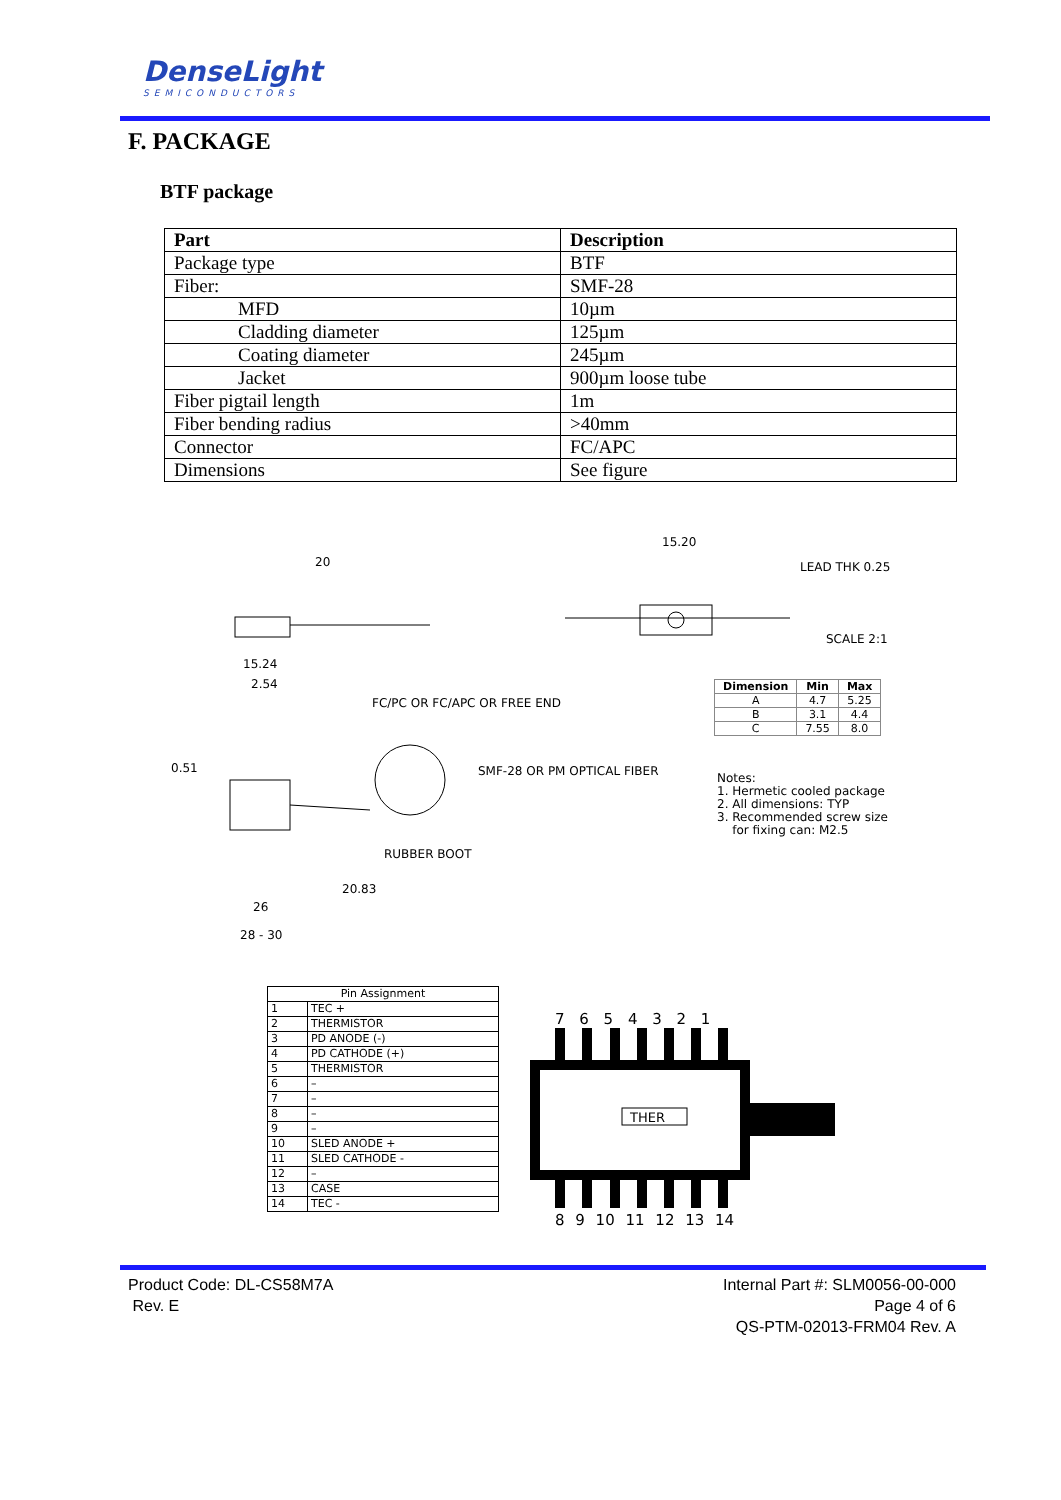DenseLight
SEMICONDUCTORS
F. PACKAGE
BTF package
| Part | Description |
| --- | --- |
| Package type | BTF |
| Fiber: | SMF-28 |
| MFD | 10µm |
| Cladding diameter | 125µm |
| Coating diameter | 245µm |
| Jacket | 900µm loose tube |
| Fiber pigtail length | 1m |
| Fiber bending radius | >40mm |
| Connector | FC/APC |
| Dimensions | See figure |
20
15.20
LEAD THK 0.25
SCALE 2:1
15.24
2.54
FC/PC OR FC/APC OR FREE END
SMF-28 OR PM OPTICAL FIBER
0.51
RUBBER BOOT
20.83
26
28 - 30
| Dimension | Min | Max |
| --- | --- | --- |
| A | 4.7 | 5.25 |
| B | 3.1 | 4.4 |
| C | 7.55 | 8.0 |
Notes:
1. Hermetic cooled package
2. All dimensions: TYP
3. Recommended screw size
for fixing can: M2.5
| Pin Assignment | |
| --- | --- |
| 1 | TEC + |
| 2 | THERMISTOR |
| 3 | PD ANODE (-) |
| 4 | PD CATHODE (+) |
| 5 | THERMISTOR |
| 6 | – |
| 7 | – |
| 8 | – |
| 9 | – |
| 10 | SLED ANODE + |
| 11 | SLED CATHODE - |
| 12 | – |
| 13 | CASE |
| 14 | TEC - |
7 6 5 4 3 2 1
THER
8 9 10 11 12 13 14
Product Code: DL-CS58M7A
Rev. E
Internal Part #: SLM0056-00-000
Page 4 of 6
QS-PTM-02013-FRM04 Rev. A